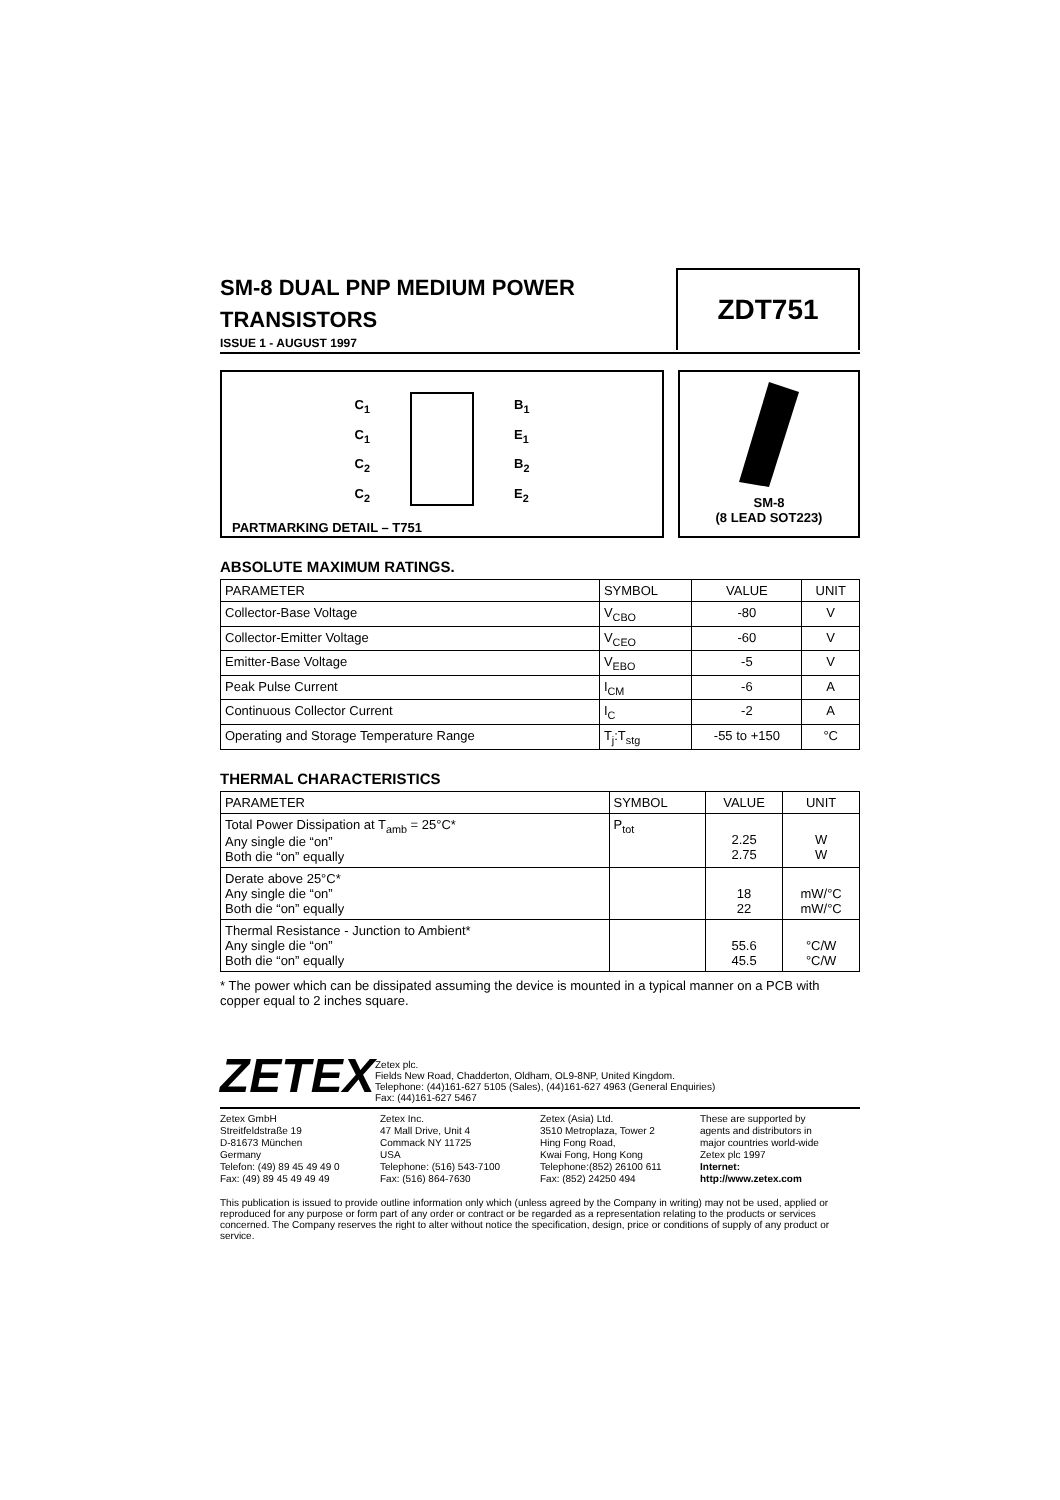SM-8 DUAL PNP MEDIUM POWER
TRANSISTORS
ISSUE 1 - AUGUST 1997
ZDT751
C<sub>1</sub>
C<sub>1</sub>
C<sub>2</sub>
C<sub>2</sub>
B<sub>1</sub>
E<sub>1</sub>
B<sub>2</sub>
E<sub>2</sub>
PARTMARKING DETAIL – T751
SM-8
(8 LEAD SOT223)
ABSOLUTE MAXIMUM RATINGS.
| PARAMETER | SYMBOL | VALUE | UNIT |
| --- | --- | --- | --- |
| Collector-Base Voltage | V<sub>CBO</sub> | -80 | V |
| Collector-Emitter Voltage | V<sub>CEO</sub> | -60 | V |
| Emitter-Base Voltage | V<sub>EBO</sub> | -5 | V |
| Peak Pulse Current | I<sub>CM</sub> | -6 | A |
| Continuous Collector Current | I<sub>C</sub> | -2 | A |
| Operating and Storage Temperature Range | T<sub>j</sub>:T<sub>stg</sub> | -55 to +150 | °C |
THERMAL CHARACTERISTICS
| PARAMETER | SYMBOL | VALUE | UNIT |
| --- | --- | --- | --- |
| Total Power Dissipation at T<sub>amb</sub> = 25°C* Any single die “on” Both die “on” equally | P<sub>tot</sub> | 2.25 2.75 | W W |
| Derate above 25°C* Any single die “on” Both die “on” equally | | 18 22 | mW/°C mW/°C |
| Thermal Resistance - Junction to Ambient* Any single die “on” Both die “on” equally | | 55.6 45.5 | °C/W °C/W |
* The power which can be dissipated assuming the device is mounted in a typical manner on a PCB with copper equal to 2 inches square.
ZETEX
Zetex plc.
Fields New Road, Chadderton, Oldham, OL9-8NP, United Kingdom.
Telephone: (44)161-627 5105 (Sales), (44)161-627 4963 (General Enquiries)
Fax: (44)161-627 5467
Zetex GmbH
Streitfeldstraße 19
D-81673 München
Germany
Telefon: (49) 89 45 49 49 0
Fax: (49) 89 45 49 49 49
Zetex Inc.
47 Mall Drive, Unit 4
Commack NY 11725
USA
Telephone: (516) 543-7100
Fax: (516) 864-7630
Zetex (Asia) Ltd.
3510 Metroplaza, Tower 2
Hing Fong Road,
Kwai Fong, Hong Kong
Telephone:(852) 26100 611
Fax: (852) 24250 494
These are supported by
agents and distributors in
major countries world-wide
Zetex plc 1997
Internet:
http://www.zetex.com
This publication is issued to provide outline information only which (unless agreed by the Company in writing) may not be used, applied or reproduced for any purpose or form part of any order or contract or be regarded as a representation relating to the products or services concerned. The Company reserves the right to alter without notice the specification, design, price or conditions of supply of any product or service.